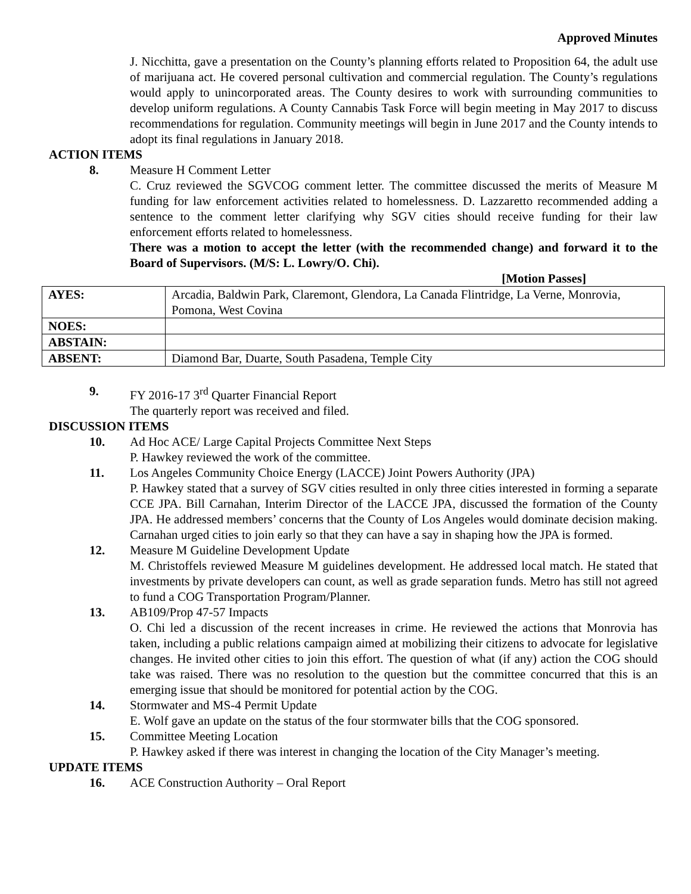Approved Minutes
J. Nicchitta, gave a presentation on the County’s planning efforts related to Proposition 64, the adult use of marijuana act. He covered personal cultivation and commercial regulation. The County’s regulations would apply to unincorporated areas. The County desires to work with surrounding communities to develop uniform regulations. A County Cannabis Task Force will begin meeting in May 2017 to discuss recommendations for regulation. Community meetings will begin in June 2017 and the County intends to adopt its final regulations in January 2018.
ACTION ITEMS
8. Measure H Comment Letter
C. Cruz reviewed the SGVCOG comment letter. The committee discussed the merits of Measure M funding for law enforcement activities related to homelessness. D. Lazzaretto recommended adding a sentence to the comment letter clarifying why SGV cities should receive funding for their law enforcement efforts related to homelessness.
There was a motion to accept the letter (with the recommended change) and forward it to the Board of Supervisors. (M/S: L. Lowry/O. Chi).
[Motion Passes]
| AYES: | Arcadia, Baldwin Park, Claremont, Glendora, La Canada Flintridge, La Verne, Monrovia, Pomona, West Covina |
| NOES: | |
| ABSTAIN: | |
| ABSENT: | Diamond Bar, Duarte, South Pasadena, Temple City |
9. FY 2016-17 3<sup>rd</sup> Quarter Financial Report
The quarterly report was received and filed.
DISCUSSION ITEMS
10. Ad Hoc ACE/ Large Capital Projects Committee Next Steps
P. Hawkey reviewed the work of the committee.
11. Los Angeles Community Choice Energy (LACCE) Joint Powers Authority (JPA)
P. Hawkey stated that a survey of SGV cities resulted in only three cities interested in forming a separate CCE JPA. Bill Carnahan, Interim Director of the LACCE JPA, discussed the formation of the County JPA. He addressed members’ concerns that the County of Los Angeles would dominate decision making. Carnahan urged cities to join early so that they can have a say in shaping how the JPA is formed.
12. Measure M Guideline Development Update
M. Christoffels reviewed Measure M guidelines development. He addressed local match. He stated that investments by private developers can count, as well as grade separation funds. Metro has still not agreed to fund a COG Transportation Program/Planner.
13. AB109/Prop 47-57 Impacts
O. Chi led a discussion of the recent increases in crime. He reviewed the actions that Monrovia has taken, including a public relations campaign aimed at mobilizing their citizens to advocate for legislative changes. He invited other cities to join this effort. The question of what (if any) action the COG should take was raised. There was no resolution to the question but the committee concurred that this is an emerging issue that should be monitored for potential action by the COG.
14. Stormwater and MS-4 Permit Update
E. Wolf gave an update on the status of the four stormwater bills that the COG sponsored.
15. Committee Meeting Location
P. Hawkey asked if there was interest in changing the location of the City Manager’s meeting.
UPDATE ITEMS
16. ACE Construction Authority – Oral Report